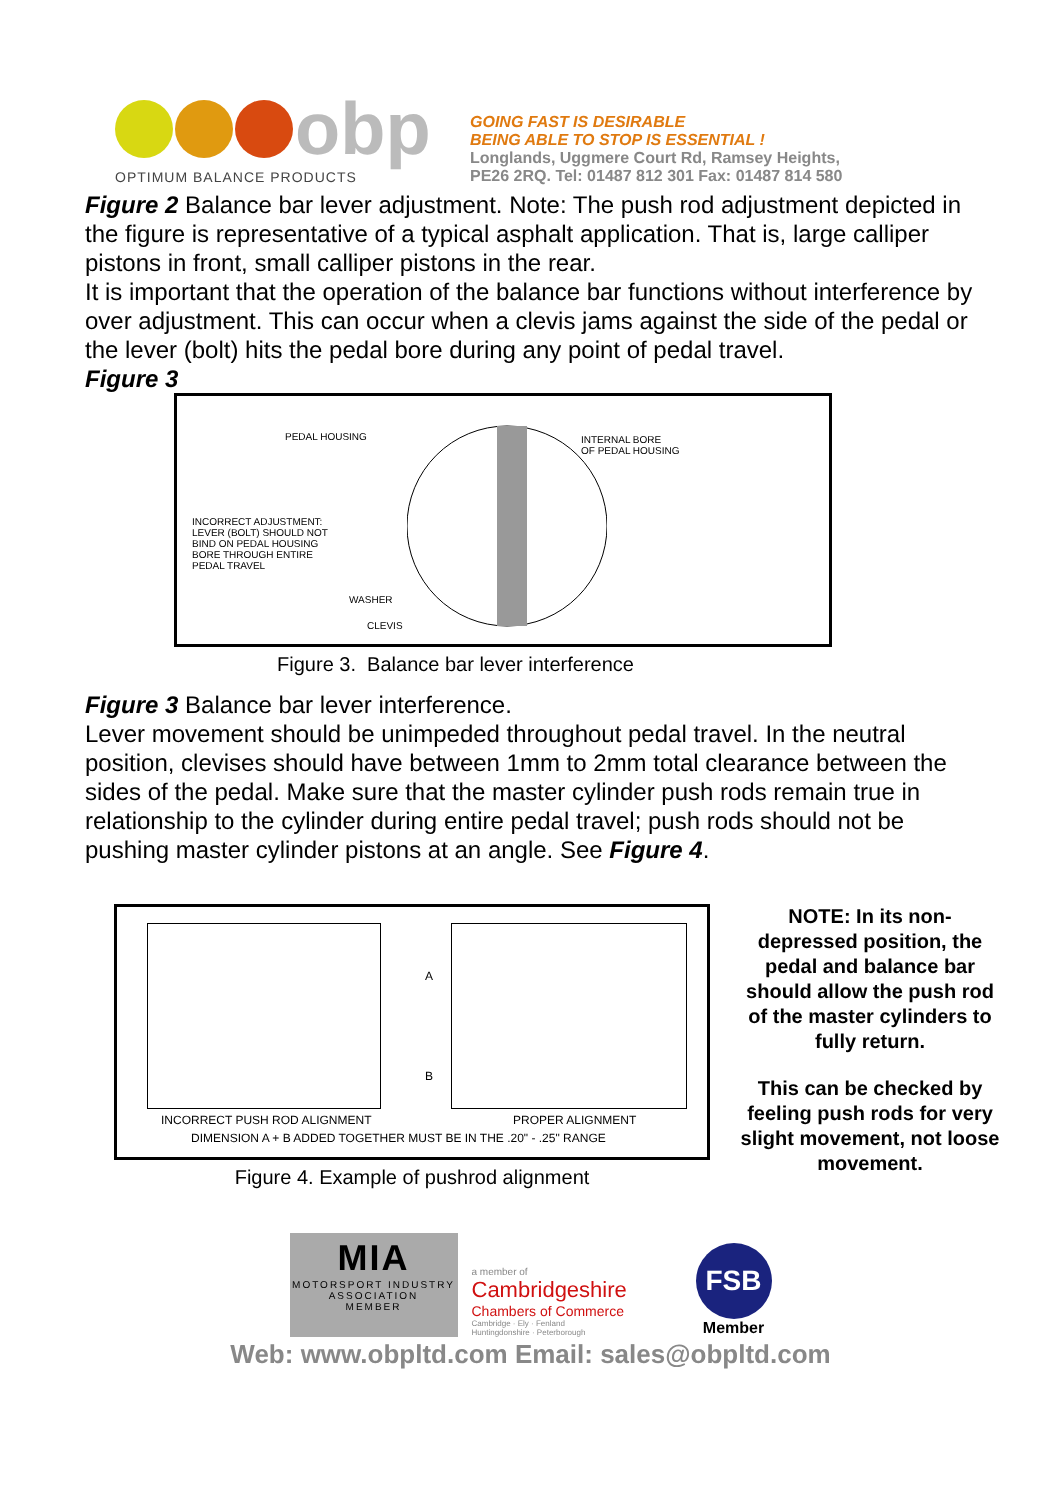obp
OPTIMUM BALANCE PRODUCTS
GOING FAST IS DESIRABLE
BEING ABLE TO STOP IS ESSENTIAL !
Longlands, Uggmere Court Rd, Ramsey Heights,
PE26 2RQ. Tel: 01487 812 301 Fax: 01487 814 580
Figure 2 Balance bar lever adjustment. Note: The push rod adjustment depicted in the figure is representative of a typical asphalt application. That is, large calliper pistons in front, small calliper pistons in the rear.
It is important that the operation of the balance bar functions without interference by over adjustment. This can occur when a clevis jams against the side of the pedal or the lever (bolt) hits the pedal bore during any point of pedal travel.
Figure 3
PEDAL HOUSING
INTERNAL BORE
OF PEDAL HOUSING
INCORRECT ADJUSTMENT:
LEVER (BOLT) SHOULD NOT
BIND ON PEDAL HOUSING
BORE THROUGH ENTIRE
PEDAL TRAVEL
WASHER
CLEVIS
Figure 3. Balance bar lever interference
Figure 3 Balance bar lever interference.
Lever movement should be unimpeded throughout pedal travel. In the neutral position, clevises should have between 1mm to 2mm total clearance between the sides of the pedal. Make sure that the master cylinder push rods remain true in relationship to the cylinder during entire pedal travel; push rods should not be pushing master cylinder pistons at an angle. See Figure 4.
A
B
INCORRECT PUSH ROD ALIGNMENT PROPER ALIGNMENT
DIMENSION A + B ADDED TOGETHER MUST BE IN THE .20" - .25" RANGE
Figure 4. Example of pushrod alignment
NOTE: In its non-depressed position, the pedal and balance bar should allow the push rod of the master cylinders to fully return.
This can be checked by feeling push rods for very slight movement, not loose movement.
MIA
MOTORSPORT INDUSTRY
ASSOCIATION
MEMBER
a member of
Cambridgeshire
Chambers of Commerce
Cambridge · Ely · Fenland
Huntingdonshire · Peterborough
FSB
Member
Web: www.obpltd.com Email: sales@obpltd.com